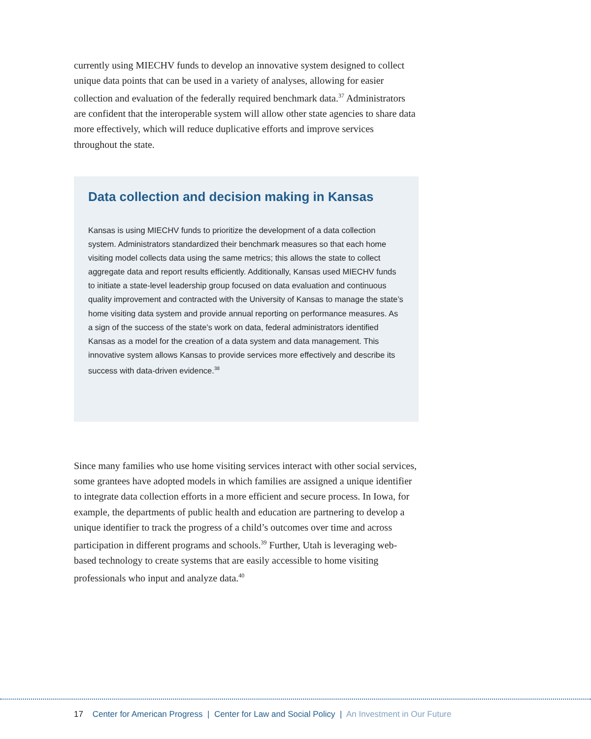currently using MIECHV funds to develop an innovative system designed to collect unique data points that can be used in a variety of analyses, allowing for easier collection and evaluation of the federally required benchmark data.<sup>37</sup> Administrators are confident that the interoperable system will allow other state agencies to share data more effectively, which will reduce duplicative efforts and improve services throughout the state.
Data collection and decision making in Kansas
Kansas is using MIECHV funds to prioritize the development of a data collection system. Administrators standardized their benchmark measures so that each home visiting model collects data using the same metrics; this allows the state to collect aggregate data and report results efficiently. Additionally, Kansas used MIECHV funds to initiate a state-level leadership group focused on data evaluation and continuous quality improvement and contracted with the University of Kansas to manage the state’s home visiting data system and provide annual reporting on performance measures. As a sign of the success of the state’s work on data, federal administrators identified Kansas as a model for the creation of a data system and data management. This innovative system allows Kansas to provide services more effectively and describe its success with data-driven evidence.<sup>38</sup>
Since many families who use home visiting services interact with other social services, some grantees have adopted models in which families are assigned a unique identifier to integrate data collection efforts in a more efficient and secure process. In Iowa, for example, the departments of public health and education are partnering to develop a unique identifier to track the progress of a child’s outcomes over time and across participation in different programs and schools.<sup>39</sup> Further, Utah is leveraging web-based technology to create systems that are easily accessible to home visiting professionals who input and analyze data.<sup>40</sup>
17 Center for American Progress | Center for Law and Social Policy | An Investment in Our Future